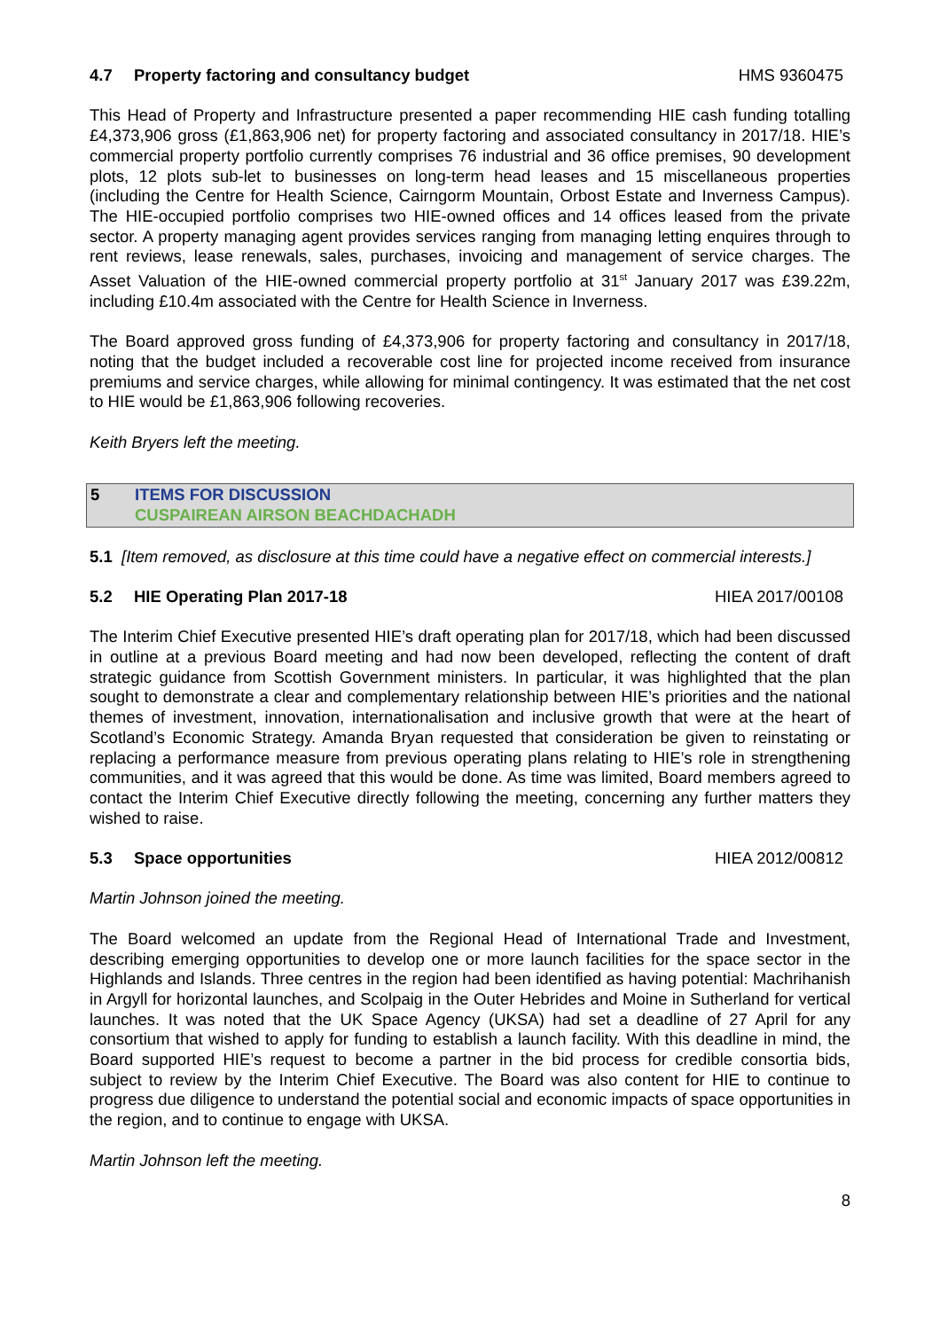4.7 Property factoring and consultancy budget HMS 9360475
This Head of Property and Infrastructure presented a paper recommending HIE cash funding totalling £4,373,906 gross (£1,863,906 net) for property factoring and associated consultancy in 2017/18. HIE’s commercial property portfolio currently comprises 76 industrial and 36 office premises, 90 development plots, 12 plots sub-let to businesses on long-term head leases and 15 miscellaneous properties (including the Centre for Health Science, Cairngorm Mountain, Orbost Estate and Inverness Campus). The HIE-occupied portfolio comprises two HIE-owned offices and 14 offices leased from the private sector. A property managing agent provides services ranging from managing letting enquires through to rent reviews, lease renewals, sales, purchases, invoicing and management of service charges. The Asset Valuation of the HIE-owned commercial property portfolio at 31<sup>st</sup> January 2017 was £39.22m, including £10.4m associated with the Centre for Health Science in Inverness.
The Board approved gross funding of £4,373,906 for property factoring and consultancy in 2017/18, noting that the budget included a recoverable cost line for projected income received from insurance premiums and service charges, while allowing for minimal contingency. It was estimated that the net cost to HIE would be £1,863,906 following recoveries.
Keith Bryers left the meeting.
5 ITEMS FOR DISCUSSION
CUSPAIREAN AIRSON BEACHDACHADH
5.1 [Item removed, as disclosure at this time could have a negative effect on commercial interests.]
5.2 HIE Operating Plan 2017-18 HIEA 2017/00108
The Interim Chief Executive presented HIE’s draft operating plan for 2017/18, which had been discussed in outline at a previous Board meeting and had now been developed, reflecting the content of draft strategic guidance from Scottish Government ministers. In particular, it was highlighted that the plan sought to demonstrate a clear and complementary relationship between HIE’s priorities and the national themes of investment, innovation, internationalisation and inclusive growth that were at the heart of Scotland’s Economic Strategy. Amanda Bryan requested that consideration be given to reinstating or replacing a performance measure from previous operating plans relating to HIE’s role in strengthening communities, and it was agreed that this would be done. As time was limited, Board members agreed to contact the Interim Chief Executive directly following the meeting, concerning any further matters they wished to raise.
5.3 Space opportunities HIEA 2012/00812
Martin Johnson joined the meeting.
The Board welcomed an update from the Regional Head of International Trade and Investment, describing emerging opportunities to develop one or more launch facilities for the space sector in the Highlands and Islands. Three centres in the region had been identified as having potential: Machrihanish in Argyll for horizontal launches, and Scolpaig in the Outer Hebrides and Moine in Sutherland for vertical launches. It was noted that the UK Space Agency (UKSA) had set a deadline of 27 April for any consortium that wished to apply for funding to establish a launch facility. With this deadline in mind, the Board supported HIE’s request to become a partner in the bid process for credible consortia bids, subject to review by the Interim Chief Executive. The Board was also content for HIE to continue to progress due diligence to understand the potential social and economic impacts of space opportunities in the region, and to continue to engage with UKSA.
Martin Johnson left the meeting.
8